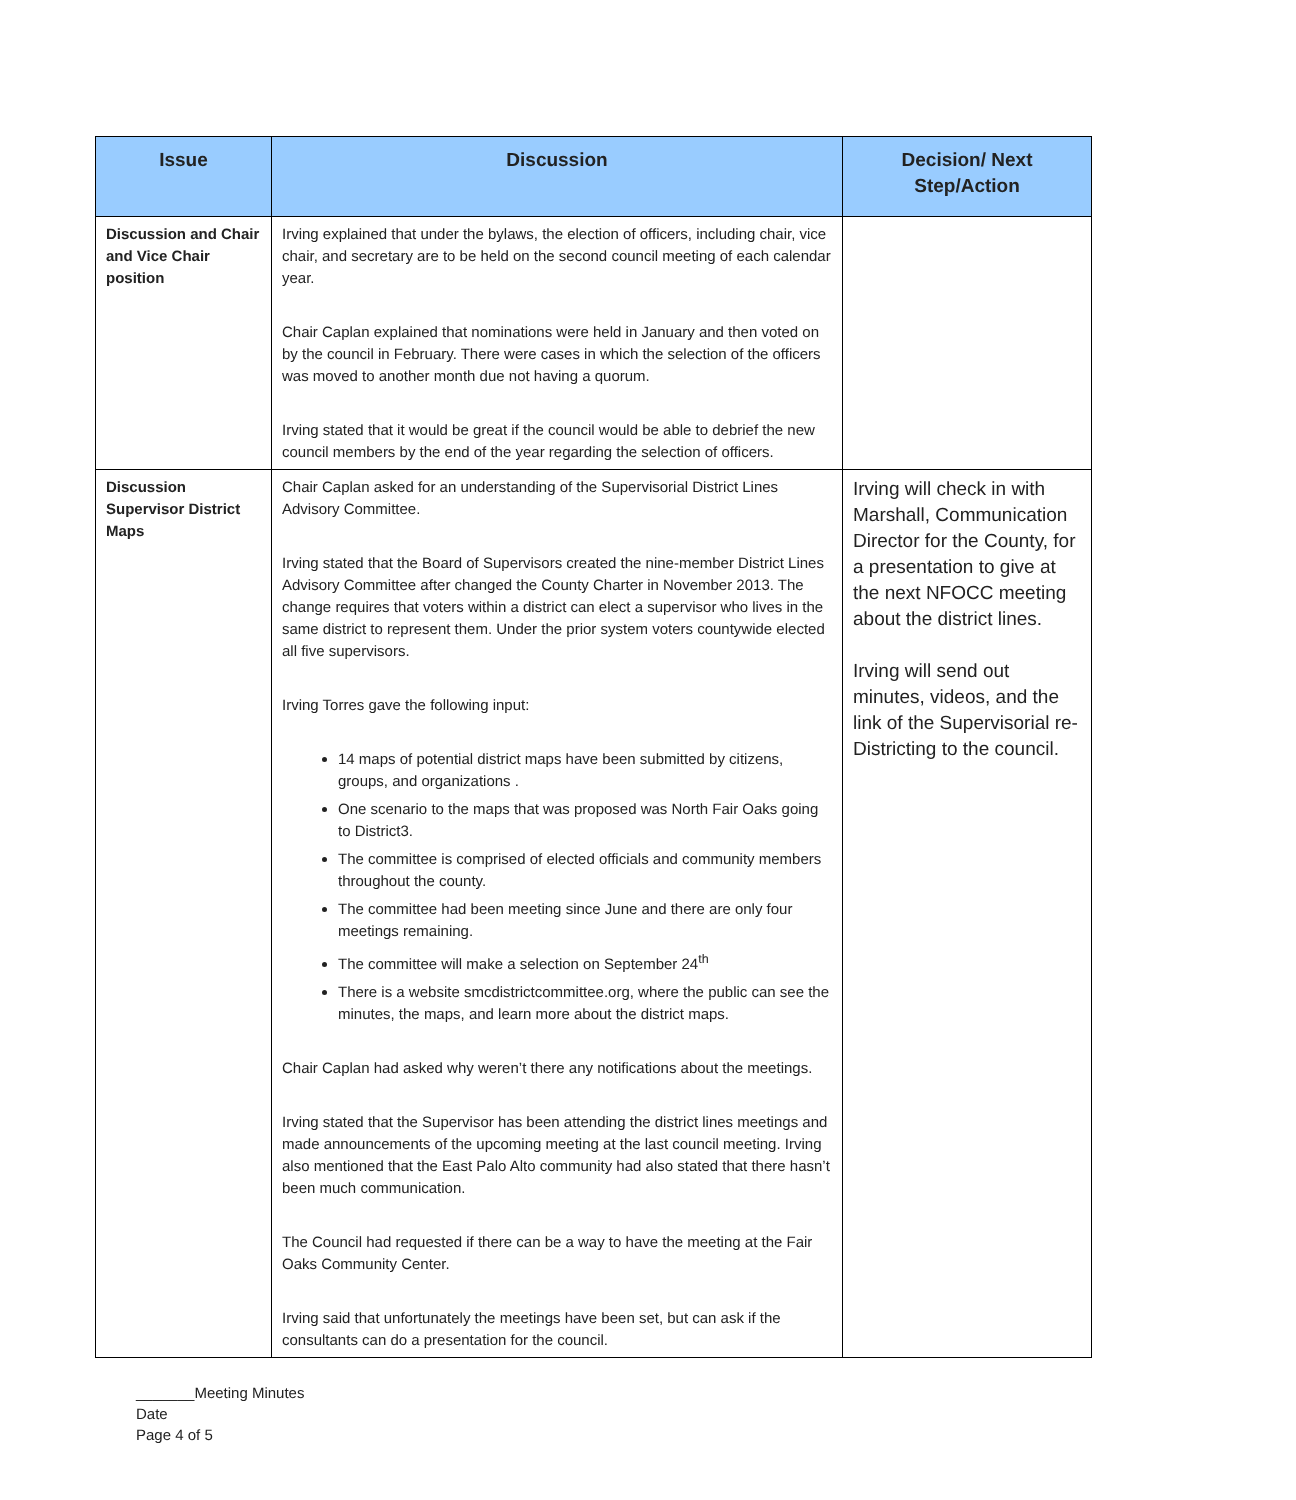| Issue | Discussion | Decision/ Next Step/Action |
| --- | --- | --- |
| Discussion and Chair and Vice Chair position | Irving explained that under the bylaws, the election of officers, including chair, vice chair, and secretary are to be held on the second council meeting of each calendar year. Chair Caplan explained that nominations were held in January and then voted on by the council in February. There were cases in which the selection of the officers was moved to another month due not having a quorum. Irving stated that it would be great if the council would be able to debrief the new council members by the end of the year regarding the selection of officers. | |
| Discussion Supervisor District Maps | Chair Caplan asked for an understanding of the Supervisorial District Lines Advisory Committee. Irving stated that the Board of Supervisors created the nine-member District Lines Advisory Committee after changed the County Charter in November 2013. The change requires that voters within a district can elect a supervisor who lives in the same district to represent them. Under the prior system voters countywide elected all five supervisors. Irving Torres gave the following input: 14 maps of potential district maps have been submitted by citizens, groups, and organizations . One scenario to the maps that was proposed was North Fair Oaks going to District3. The committee is comprised of elected officials and community members throughout the county. The committee had been meeting since June and there are only four meetings remaining. The committee will make a selection on September 24<sup>th</sup> There is a website smcdistrictcommittee.org, where the public can see the minutes, the maps, and learn more about the district maps. Chair Caplan had asked why weren’t there any notifications about the meetings. Irving stated that the Supervisor has been attending the district lines meetings and made announcements of the upcoming meeting at the last council meeting. Irving also mentioned that the East Palo Alto community had also stated that there hasn’t been much communication. The Council had requested if there can be a way to have the meeting at the Fair Oaks Community Center. Irving said that unfortunately the meetings have been set, but can ask if the consultants can do a presentation for the council. | Irving will check in with Marshall, Communication Director for the County, for a presentation to give at the next NFOCC meeting about the district lines. Irving will send out minutes, videos, and the link of the Supervisorial re-Districting to the council. |
_______Meeting Minutes
Date
Page 4 of 5